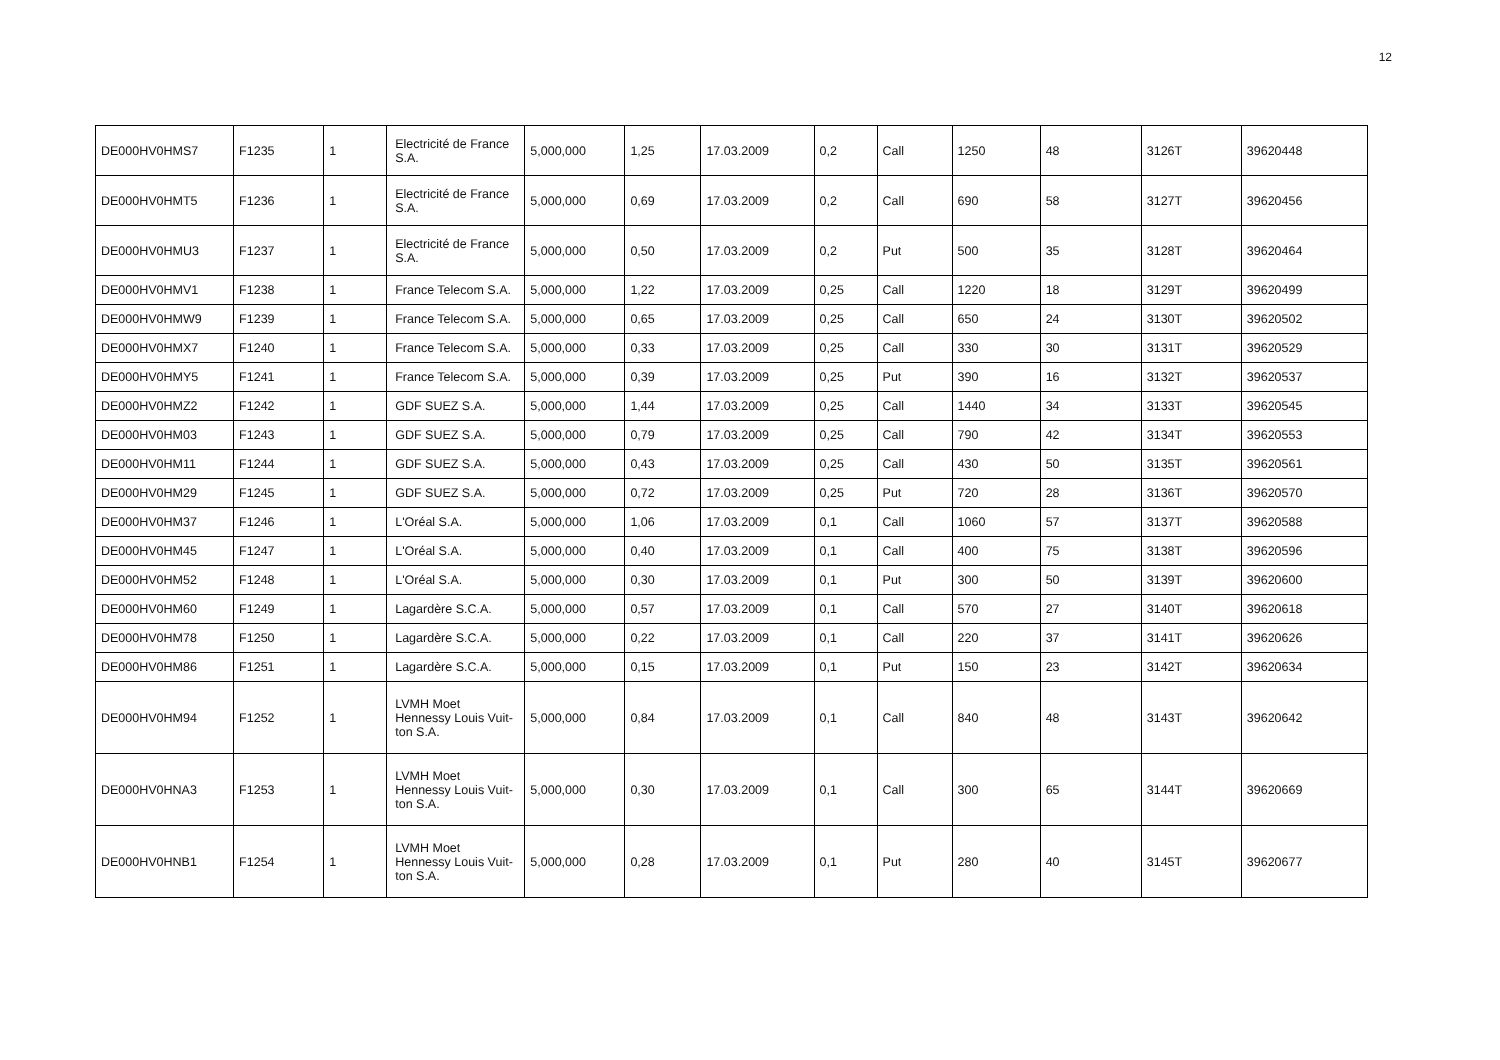12
| DE000HV0HMS7 | F1235 | 1 | Electricité de France S.A. | 5,000,000 | 1,25 | 17.03.2009 | 0,2 | Call | 1250 | 48 | 3126T | 39620448 |
| DE000HV0HMT5 | F1236 | 1 | Electricité de France S.A. | 5,000,000 | 0,69 | 17.03.2009 | 0,2 | Call | 690 | 58 | 3127T | 39620456 |
| DE000HV0HMU3 | F1237 | 1 | Electricité de France S.A. | 5,000,000 | 0,50 | 17.03.2009 | 0,2 | Put | 500 | 35 | 3128T | 39620464 |
| DE000HV0HMV1 | F1238 | 1 | France Telecom S.A. | 5,000,000 | 1,22 | 17.03.2009 | 0,25 | Call | 1220 | 18 | 3129T | 39620499 |
| DE000HV0HMW9 | F1239 | 1 | France Telecom S.A. | 5,000,000 | 0,65 | 17.03.2009 | 0,25 | Call | 650 | 24 | 3130T | 39620502 |
| DE000HV0HMX7 | F1240 | 1 | France Telecom S.A. | 5,000,000 | 0,33 | 17.03.2009 | 0,25 | Call | 330 | 30 | 3131T | 39620529 |
| DE000HV0HMY5 | F1241 | 1 | France Telecom S.A. | 5,000,000 | 0,39 | 17.03.2009 | 0,25 | Put | 390 | 16 | 3132T | 39620537 |
| DE000HV0HMZ2 | F1242 | 1 | GDF SUEZ S.A. | 5,000,000 | 1,44 | 17.03.2009 | 0,25 | Call | 1440 | 34 | 3133T | 39620545 |
| DE000HV0HM03 | F1243 | 1 | GDF SUEZ S.A. | 5,000,000 | 0,79 | 17.03.2009 | 0,25 | Call | 790 | 42 | 3134T | 39620553 |
| DE000HV0HM11 | F1244 | 1 | GDF SUEZ S.A. | 5,000,000 | 0,43 | 17.03.2009 | 0,25 | Call | 430 | 50 | 3135T | 39620561 |
| DE000HV0HM29 | F1245 | 1 | GDF SUEZ S.A. | 5,000,000 | 0,72 | 17.03.2009 | 0,25 | Put | 720 | 28 | 3136T | 39620570 |
| DE000HV0HM37 | F1246 | 1 | L'Oréal S.A. | 5,000,000 | 1,06 | 17.03.2009 | 0,1 | Call | 1060 | 57 | 3137T | 39620588 |
| DE000HV0HM45 | F1247 | 1 | L'Oréal S.A. | 5,000,000 | 0,40 | 17.03.2009 | 0,1 | Call | 400 | 75 | 3138T | 39620596 |
| DE000HV0HM52 | F1248 | 1 | L'Oréal S.A. | 5,000,000 | 0,30 | 17.03.2009 | 0,1 | Put | 300 | 50 | 3139T | 39620600 |
| DE000HV0HM60 | F1249 | 1 | Lagardère S.C.A. | 5,000,000 | 0,57 | 17.03.2009 | 0,1 | Call | 570 | 27 | 3140T | 39620618 |
| DE000HV0HM78 | F1250 | 1 | Lagardère S.C.A. | 5,000,000 | 0,22 | 17.03.2009 | 0,1 | Call | 220 | 37 | 3141T | 39620626 |
| DE000HV0HM86 | F1251 | 1 | Lagardère S.C.A. | 5,000,000 | 0,15 | 17.03.2009 | 0,1 | Put | 150 | 23 | 3142T | 39620634 |
| DE000HV0HM94 | F1252 | 1 | LVMH Moet Hennessy Louis Vuit-ton S.A. | 5,000,000 | 0,84 | 17.03.2009 | 0,1 | Call | 840 | 48 | 3143T | 39620642 |
| DE000HV0HNA3 | F1253 | 1 | LVMH Moet Hennessy Louis Vuit-ton S.A. | 5,000,000 | 0,30 | 17.03.2009 | 0,1 | Call | 300 | 65 | 3144T | 39620669 |
| DE000HV0HNB1 | F1254 | 1 | LVMH Moet Hennessy Louis Vuit-ton S.A. | 5,000,000 | 0,28 | 17.03.2009 | 0,1 | Put | 280 | 40 | 3145T | 39620677 |